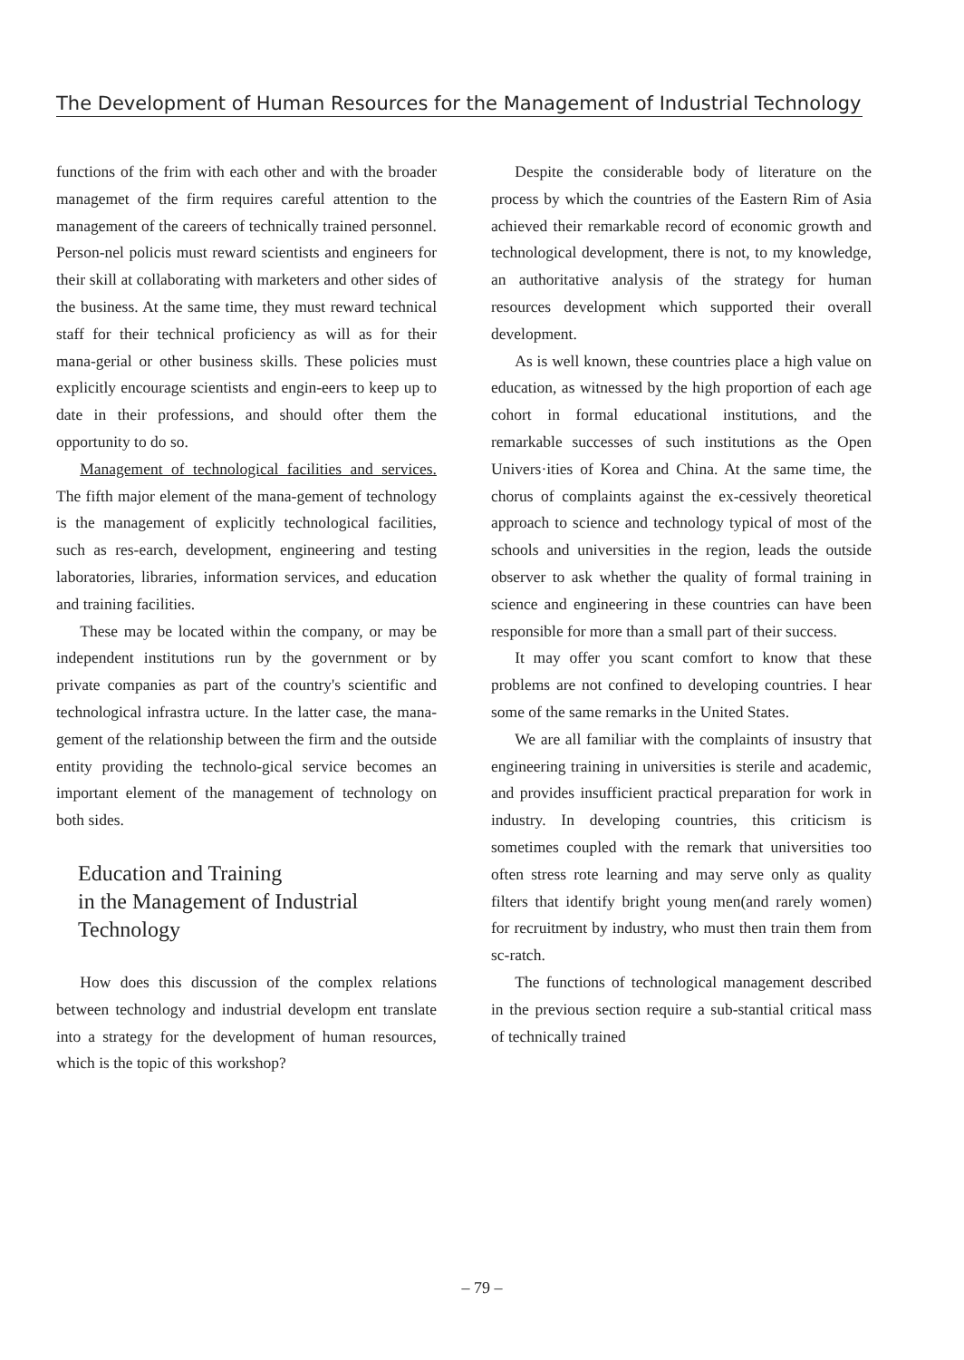The Development of Human Resources for the Management of Industrial Technology
functions of the frim with each other and with the broader managemet of the firm requires careful attention to the management of the careers of technically trained personnel. Person-nel policis must reward scientists and engineers for their skill at collaborating with marketers and other sides of the business. At the same time, they must reward technical staff for their technical proficiency as will as for their mana-gerial or other business skills. These policies must explicitly encourage scientists and engin-eers to keep up to date in their professions, and should ofter them the opportunity to do so.
Management of technological facilities and services. The fifth major element of the mana-gement of technology is the management of explicitly technological facilities, such as res-earch, development, engineering and testing laboratories, libraries, information services, and education and training facilities.
These may be located within the company, or may be independent institutions run by the government or by private companies as part of the country's scientific and technological infrastra ucture. In the latter case, the mana-gement of the relationship between the firm and the outside entity providing the technolo-gical service becomes an important element of the management of technology on both sides.
Education and Training
in the Management of Industrial
Technology
How does this discussion of the complex relations between technology and industrial developm ent translate into a strategy for the development of human resources, which is the topic of this workshop?
Despite the considerable body of literature on the process by which the countries of the Eastern Rim of Asia achieved their remarkable record of economic growth and technological development, there is not, to my knowledge, an authoritative analysis of the strategy for human resources development which supported their overall development.
As is well known, these countries place a high value on education, as witnessed by the high proportion of each age cohort in formal educational institutions, and the remarkable successes of such institutions as the Open Univers·ities of Korea and China. At the same time, the chorus of complaints against the ex-cessively theoretical approach to science and technology typical of most of the schools and universities in the region, leads the outside observer to ask whether the quality of formal training in science and engineering in these countries can have been responsible for more than a small part of their success.
It may offer you scant comfort to know that these problems are not confined to developing countries. I hear some of the same remarks in the United States.
We are all familiar with the complaints of insustry that engineering training in universities is sterile and academic, and provides insufficient practical preparation for work in industry. In developing countries, this criticism is sometimes coupled with the remark that universities too often stress rote learning and may serve only as quality filters that identify bright young men(and rarely women) for recruitment by industry, who must then train them from sc-ratch.
The functions of technological management described in the previous section require a sub-stantial critical mass of technically trained
– 79 –